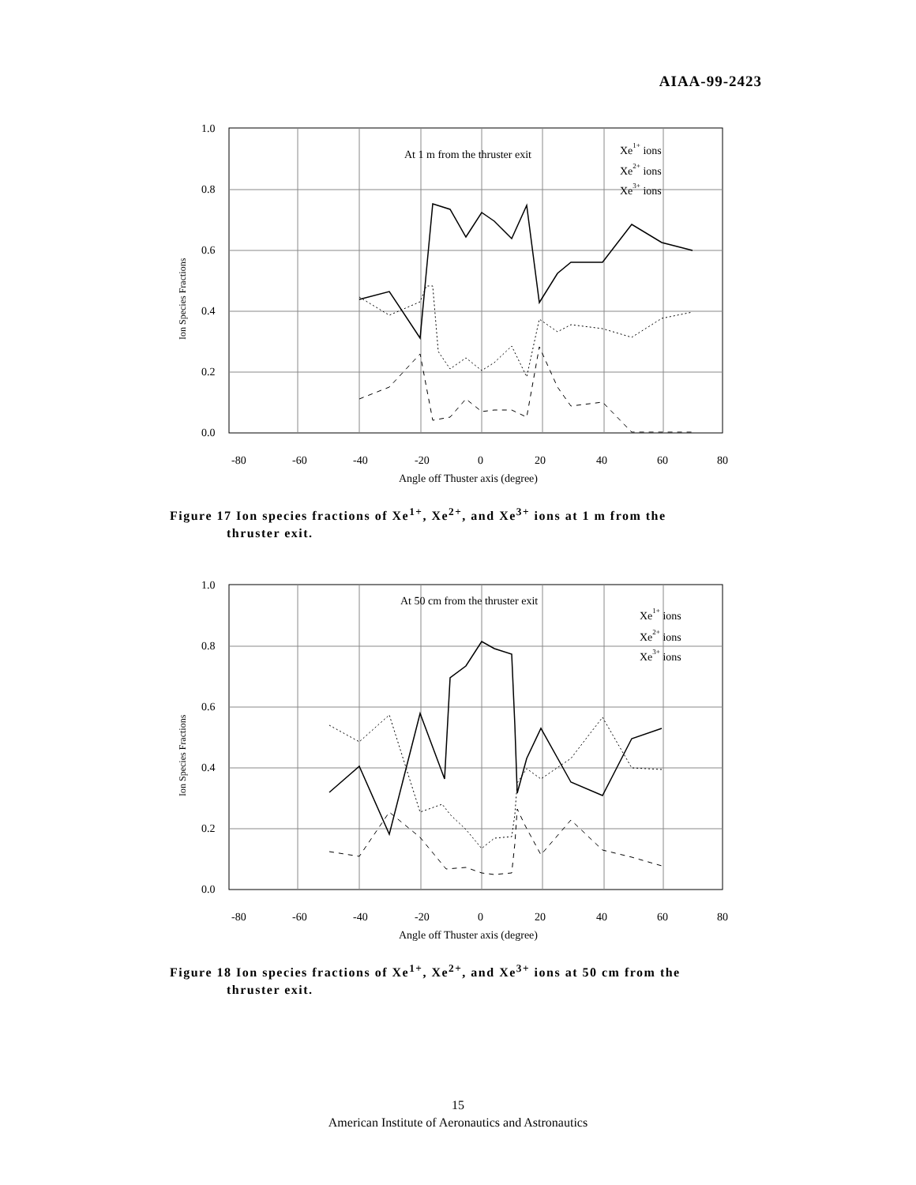AIAA-99-2423
1.0
0.8
0.6
0.4
0.2
0.0
-80
-60
-40
-20
0
20
40
60
80
Angle off Thuster axis (degree)
Ion Species Fractions
At 1 m from the thruster exit
Xe1+ ions
Xe2+ ions
Xe3+ ions
Figure 17 Ion species fractions of Xe<sup>1+</sup>, Xe<sup>2+</sup>, and Xe<sup>3+</sup> ions at 1 m from the
thruster exit.
1.0
0.8
0.6
0.4
0.2
0.0
-80
-60
-40
-20
0
20
40
60
80
Angle off Thuster axis (degree)
Ion Species Fractions
At 50 cm from the thruster exit
Xe1+ ions
Xe2+ ions
Xe3+ ions
Figure 18 Ion species fractions of Xe<sup>1+</sup>, Xe<sup>2+</sup>, and Xe<sup>3+</sup> ions at 50 cm from the
thruster exit.
15
American Institute of Aeronautics and Astronautics